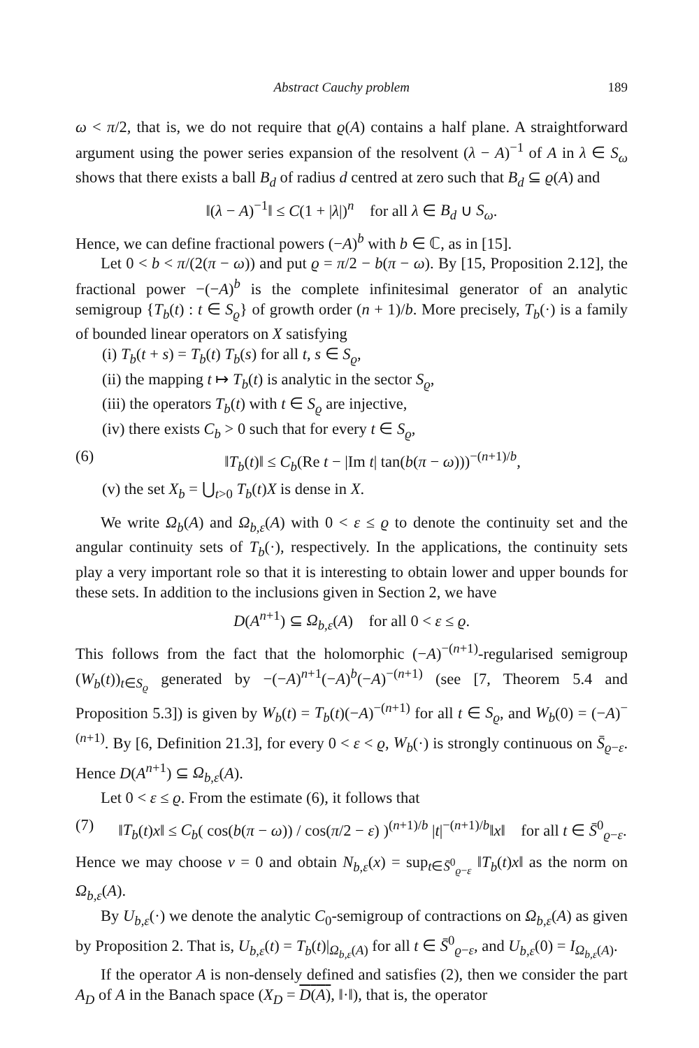Abstract Cauchy problem 189
ω < π/2, that is, we do not require that ϱ(A) contains a half plane. A straightforward argument using the power series expansion of the resolvent (λ − A)<sup>−1</sup> of A in λ ∈ S<sub>ω</sub> shows that there exists a ball B<sub>d</sub> of radius d centred at zero such that B<sub>d</sub> ⊆ ϱ(A) and
‖(λ − A)<sup>−1</sup>‖ ≤ C(1 + |λ|)<sup>n</sup> for all λ ∈ B<sub>d</sub> ∪ S<sub>ω</sub>.
Hence, we can define fractional powers (−A)<sup>b</sup> with b ∈ ℂ, as in [15].
Let 0 < b < π/(2(π − ω)) and put ϱ = π/2 − b(π − ω). By [15, Proposition 2.12], the fractional power −(−A)<sup>b</sup> is the complete infinitesimal generator of an analytic semigroup {T<sub>b</sub>(t) : t ∈ S<sub>ϱ</sub>} of growth order (n + 1)/b. More precisely, T<sub>b</sub>(·) is a family of bounded linear operators on X satisfying
(i) T<sub>b</sub>(t + s) = T<sub>b</sub>(t) T<sub>b</sub>(s) for all t, s ∈ S<sub>ϱ</sub>,
(ii) the mapping t ↦ T<sub>b</sub>(t) is analytic in the sector S<sub>ϱ</sub>,
(iii) the operators T<sub>b</sub>(t) with t ∈ S<sub>ϱ</sub> are injective,
(iv) there exists C<sub>b</sub> > 0 such that for every t ∈ S<sub>ϱ</sub>,
(6) ‖T<sub>b</sub>(t)‖ ≤ C<sub>b</sub>(Re t − |Im t| tan(b(π − ω)))<sup>−(n+1)/b</sup>,
(v) the set X<sub>b</sub> = ⋃<sub>t>0</sub> T<sub>b</sub>(t)X is dense in X.
We write Ω<sub>b</sub>(A) and Ω<sub>b,ε</sub>(A) with 0 < ε ≤ ϱ to denote the continuity set and the angular continuity sets of T<sub>b</sub>(·), respectively. In the applications, the continuity sets play a very important role so that it is interesting to obtain lower and upper bounds for these sets. In addition to the inclusions given in Section 2, we have
D(A<sup>n+1</sup>) ⊆ Ω<sub>b,ε</sub>(A) for all 0 < ε ≤ ϱ.
This follows from the fact that the holomorphic (−A)<sup>−(n+1)</sup>-regularised semigroup (W<sub>b</sub>(t))<sub>t∈S<sub>ϱ</sub></sub> generated by −(−A)<sup>n+1</sup>(−A)<sup>b</sup>(−A)<sup>−(n+1)</sup> (see [7, Theorem 5.4 and Proposition 5.3]) is given by W<sub>b</sub>(t) = T<sub>b</sub>(t)(−A)<sup>−(n+1)</sup> for all t ∈ S<sub>ϱ</sub>, and W<sub>b</sub>(0) = (−A)<sup>−(n+1)</sup>. By [6, Definition 21.3], for every 0 < ε < ϱ, W<sub>b</sub>(·) is strongly continuous on S̄<sub>ϱ−ε</sub>. Hence D(A<sup>n+1</sup>) ⊆ Ω<sub>b,ε</sub>(A).
Let 0 < ε ≤ ϱ. From the estimate (6), it follows that
(7) ‖T<sub>b</sub>(t)x‖ ≤ C<sub>b</sub>( cos(b(π − ω)) / cos(π/2 − ε) )<sup>(n+1)/b</sup> |t|<sup>−(n+1)/b</sup>‖x‖ for all t ∈ S̄<sup>0</sup><sub>ϱ−ε</sub>.
Hence we may choose ν = 0 and obtain N<sub>b,ε</sub>(x) = sup<sub>t∈S̄<sup>0</sup><sub>ϱ−ε</sub></sub> ‖T<sub>b</sub>(t)x‖ as the norm on Ω<sub>b,ε</sub>(A).
By U<sub>b,ε</sub>(·) we denote the analytic C<sub>0</sub>-semigroup of contractions on Ω<sub>b,ε</sub>(A) as given by Proposition 2. That is, U<sub>b,ε</sub>(t) = T<sub>b</sub>(t)|<sub>Ω<sub>b,ε</sub>(A)</sub> for all t ∈ S̄<sup>0</sup><sub>ϱ−ε</sub>, and U<sub>b,ε</sub>(0) = I<sub>Ω<sub>b,ε</sub>(A)</sub>.
If the operator A is non-densely defined and satisfies (2), then we consider the part A<sub>D</sub> of A in the Banach space (X<sub>D</sub> = D(A), ‖·‖), that is, the operator